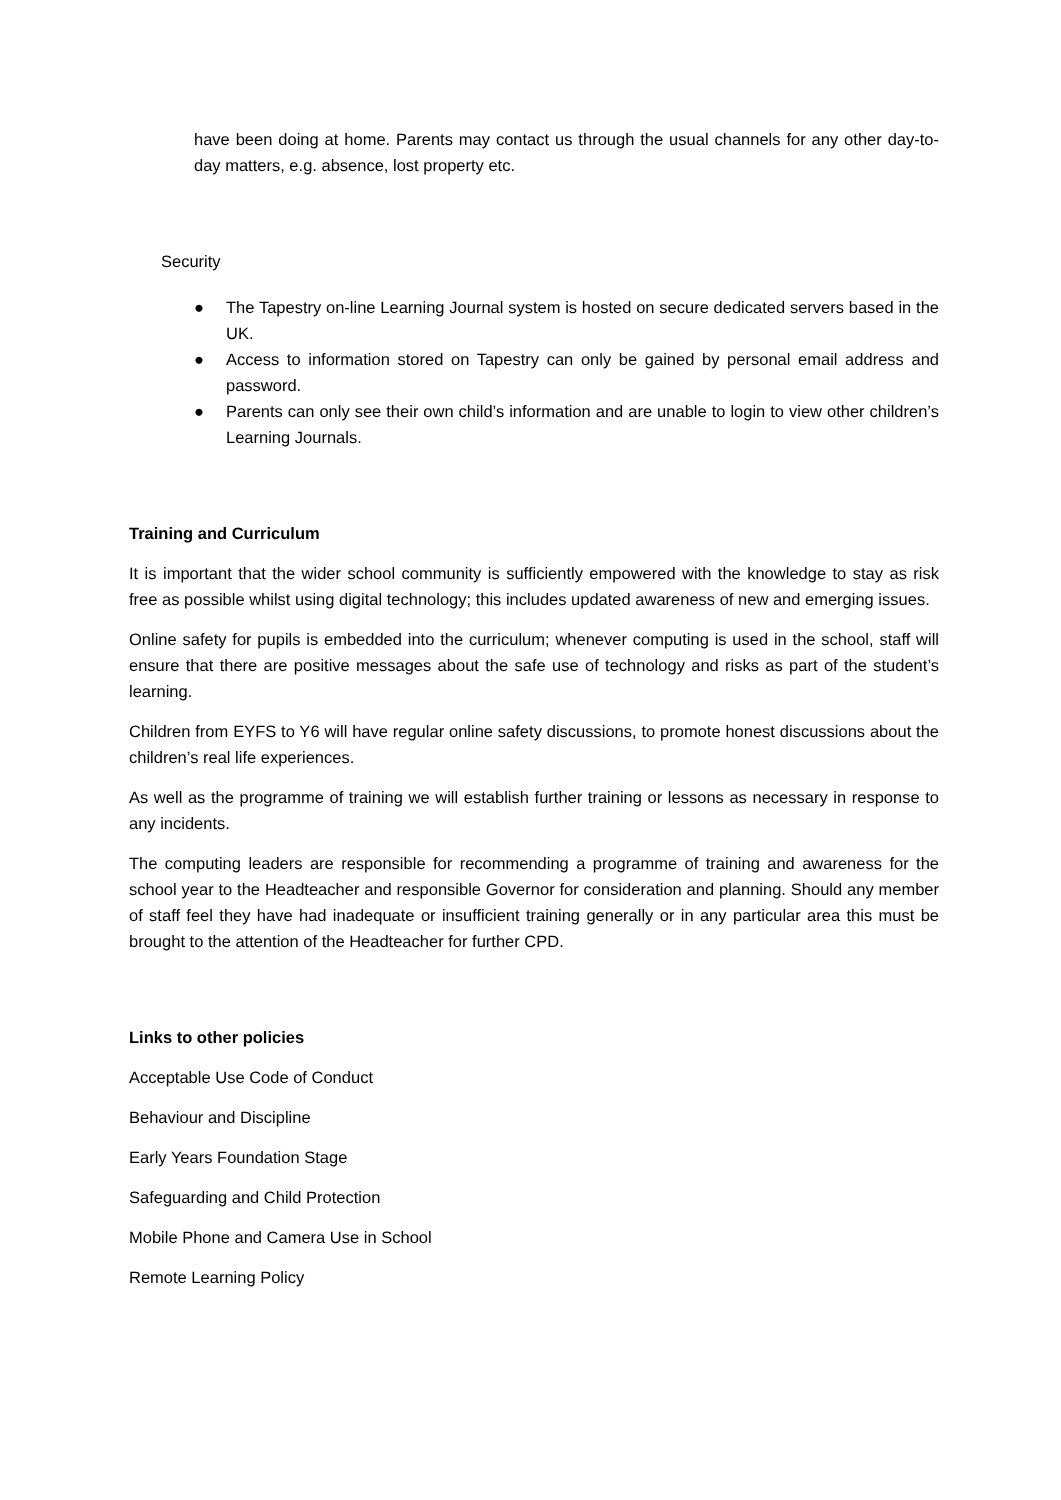have been doing at home. Parents may contact us through the usual channels for any other day-to-day matters, e.g. absence, lost property etc.
Security
● The Tapestry on-line Learning Journal system is hosted on secure dedicated servers based in the UK.
● Access to information stored on Tapestry can only be gained by personal email address and password.
● Parents can only see their own child’s information and are unable to login to view other children’s Learning Journals.
Training and Curriculum
It is important that the wider school community is sufficiently empowered with the knowledge to stay as risk free as possible whilst using digital technology; this includes updated awareness of new and emerging issues.
Online safety for pupils is embedded into the curriculum; whenever computing is used in the school, staff will ensure that there are positive messages about the safe use of technology and risks as part of the student’s learning.
Children from EYFS to Y6 will have regular online safety discussions, to promote honest discussions about the children’s real life experiences.
As well as the programme of training we will establish further training or lessons as necessary in response to any incidents.
The computing leaders are responsible for recommending a programme of training and awareness for the school year to the Headteacher and responsible Governor for consideration and planning. Should any member of staff feel they have had inadequate or insufficient training generally or in any particular area this must be brought to the attention of the Headteacher for further CPD.
Links to other policies
Acceptable Use Code of Conduct
Behaviour and Discipline
Early Years Foundation Stage
Safeguarding and Child Protection
Mobile Phone and Camera Use in School
Remote Learning Policy